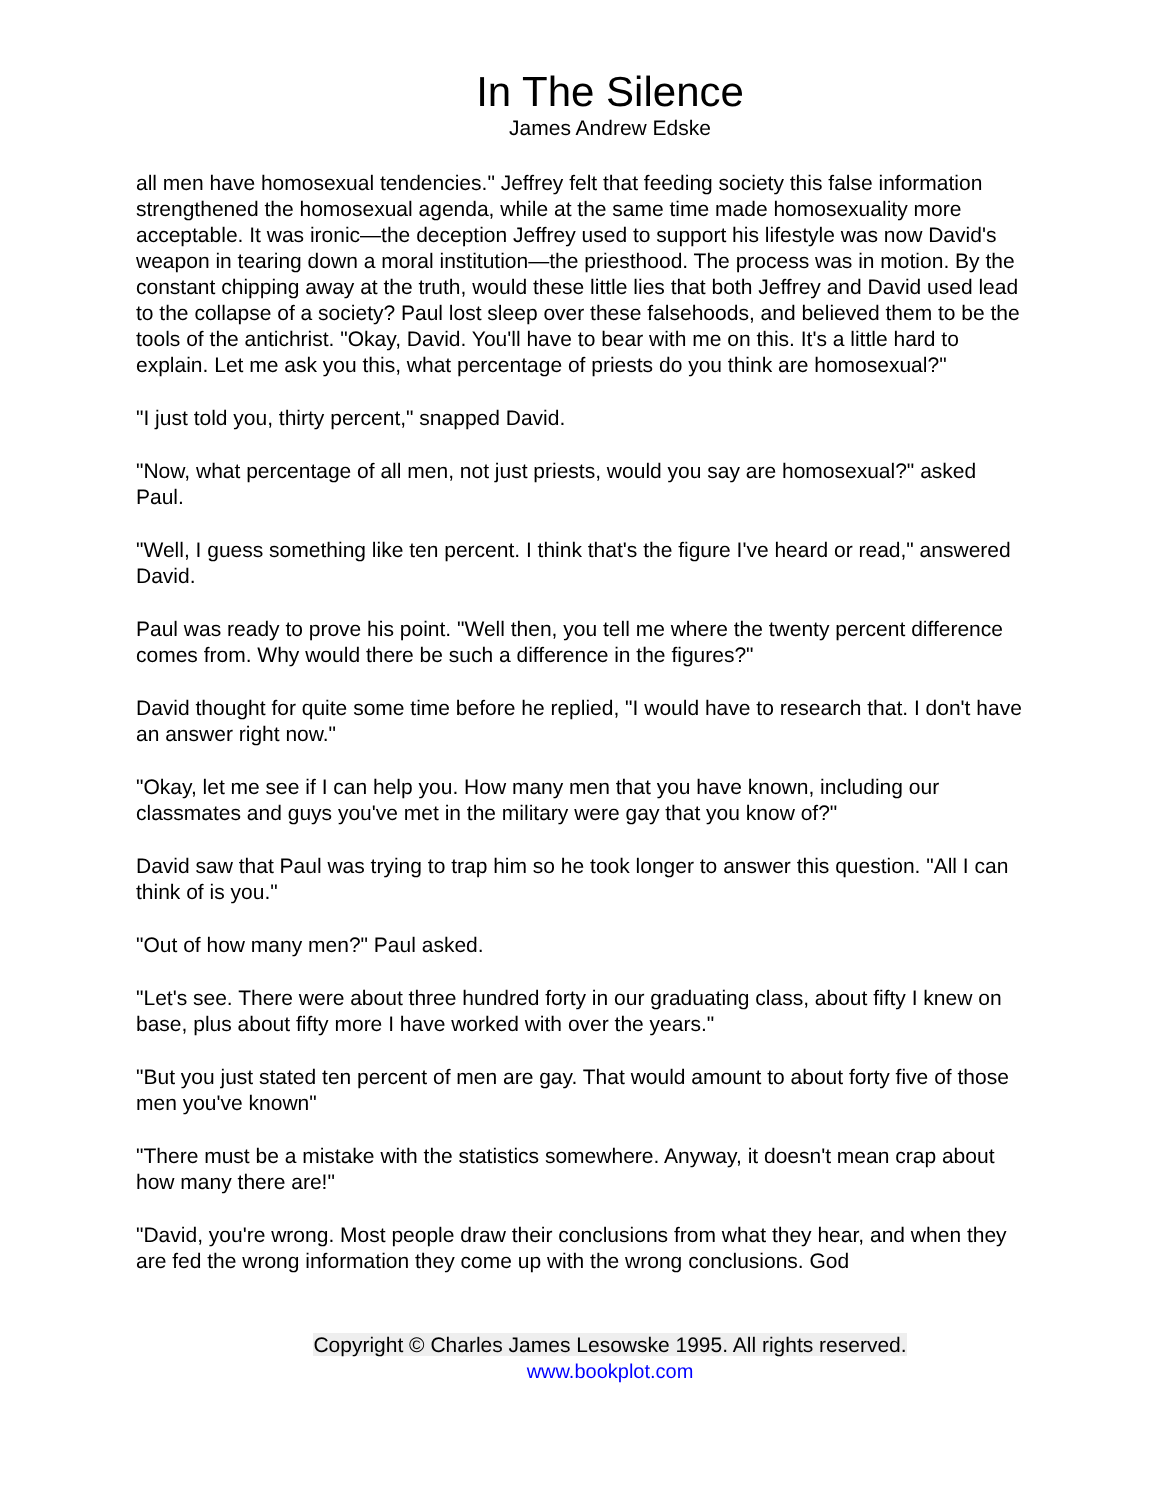In The Silence
James Andrew Edske
all men have homosexual tendencies." Jeffrey felt that feeding society this false information strengthened the homosexual agenda, while at the same time made homosexuality more acceptable. It was ironic—the deception Jeffrey used to support his lifestyle was now David's weapon in tearing down a moral institution—the priesthood. The process was in motion. By the constant chipping away at the truth, would these little lies that both Jeffrey and David used lead to the collapse of a society? Paul lost sleep over these falsehoods, and believed them to be the tools of the antichrist. "Okay, David. You'll have to bear with me on this. It's a little hard to explain. Let me ask you this, what percentage of priests do you think are homosexual?"
"I just told you, thirty percent," snapped David.
"Now, what percentage of all men, not just priests, would you say are homosexual?" asked Paul.
"Well, I guess something like ten percent. I think that's the figure I've heard or read," answered David.
Paul was ready to prove his point. "Well then, you tell me where the twenty percent difference comes from. Why would there be such a difference in the figures?"
David thought for quite some time before he replied, "I would have to research that. I don't have an answer right now."
"Okay, let me see if I can help you. How many men that you have known, including our classmates and guys you've met in the military were gay that you know of?"
David saw that Paul was trying to trap him so he took longer to answer this question. "All I can think of is you."
"Out of how many men?" Paul asked.
"Let's see. There were about three hundred forty in our graduating class, about fifty I knew on base, plus about fifty more I have worked with over the years."
"But you just stated ten percent of men are gay. That would amount to about forty five of those men you've known"
"There must be a mistake with the statistics somewhere. Anyway, it doesn't mean crap about how many there are!"
"David, you're wrong. Most people draw their conclusions from what they hear, and when they are fed the wrong information they come up with the wrong conclusions. God
Copyright © Charles James Lesowske 1995. All rights reserved.
www.bookplot.com